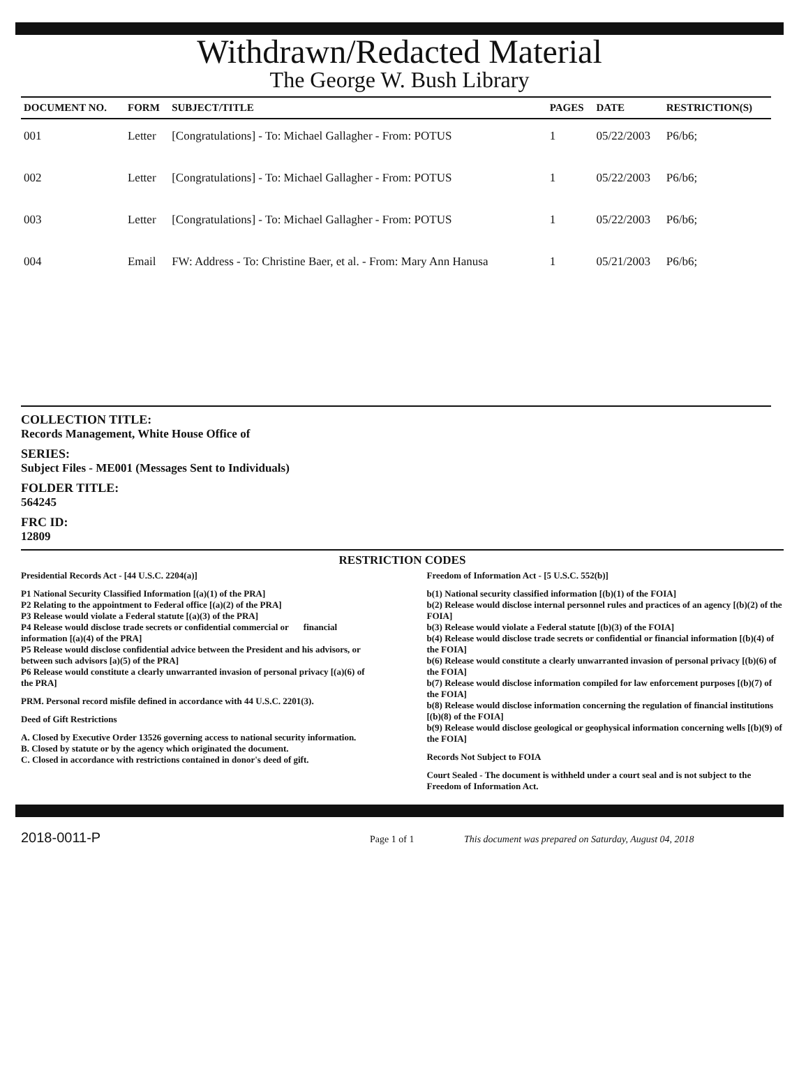Withdrawn/Redacted Material
The George W. Bush Library
| DOCUMENT NO. | FORM | SUBJECT/TITLE | PAGES | DATE | RESTRICTION(S) |
| --- | --- | --- | --- | --- | --- |
| 001 | Letter | [Congratulations] - To: Michael Gallagher - From: POTUS | 1 | 05/22/2003 | P6/b6; |
| 002 | Letter | [Congratulations] - To: Michael Gallagher - From: POTUS | 1 | 05/22/2003 | P6/b6; |
| 003 | Letter | [Congratulations] - To: Michael Gallagher - From: POTUS | 1 | 05/22/2003 | P6/b6; |
| 004 | Email | FW: Address - To: Christine Baer, et al. - From: Mary Ann Hanusa | 1 | 05/21/2003 | P6/b6; |
COLLECTION TITLE:
Records Management, White House Office of
SERIES:
Subject Files - ME001 (Messages Sent to Individuals)
FOLDER TITLE:
564245
FRC ID:
12809
RESTRICTION CODES
Presidential Records Act - [44 U.S.C. 2204(a)]
P1 National Security Classified Information [(a)(1) of the PRA]
P2 Relating to the appointment to Federal office [(a)(2) of the PRA]
P3 Release would violate a Federal statute [(a)(3) of the PRA]
P4 Release would disclose trade secrets or confidential commercial or financial information [(a)(4) of the PRA]
P5 Release would disclose confidential advice between the President and his advisors, or between such advisors [a)(5) of the PRA]
P6 Release would constitute a clearly unwarranted invasion of personal privacy [(a)(6) of the PRA]
PRM. Personal record misfile defined in accordance with 44 U.S.C. 2201(3).
Deed of Gift Restrictions
A. Closed by Executive Order 13526 governing access to national security information.
B. Closed by statute or by the agency which originated the document.
C. Closed in accordance with restrictions contained in donor's deed of gift.
Freedom of Information Act - [5 U.S.C. 552(b)]
b(1) National security classified information [(b)(1) of the FOIA]
b(2) Release would disclose internal personnel rules and practices of an agency [(b)(2) of the FOIA]
b(3) Release would violate a Federal statute [(b)(3) of the FOIA]
b(4) Release would disclose trade secrets or confidential or financial information [(b)(4) of the FOIA]
b(6) Release would constitute a clearly unwarranted invasion of personal privacy [(b)(6) of the FOIA]
b(7) Release would disclose information compiled for law enforcement purposes [(b)(7) of the FOIA]
b(8) Release would disclose information concerning the regulation of financial institutions [(b)(8) of the FOIA]
b(9) Release would disclose geological or geophysical information concerning wells [(b)(9) of the FOIA]
Records Not Subject to FOIA
Court Sealed - The document is withheld under a court seal and is not subject to the Freedom of Information Act.
2018-0011-P Page 1 of 1 This document was prepared on Saturday, August 04, 2018